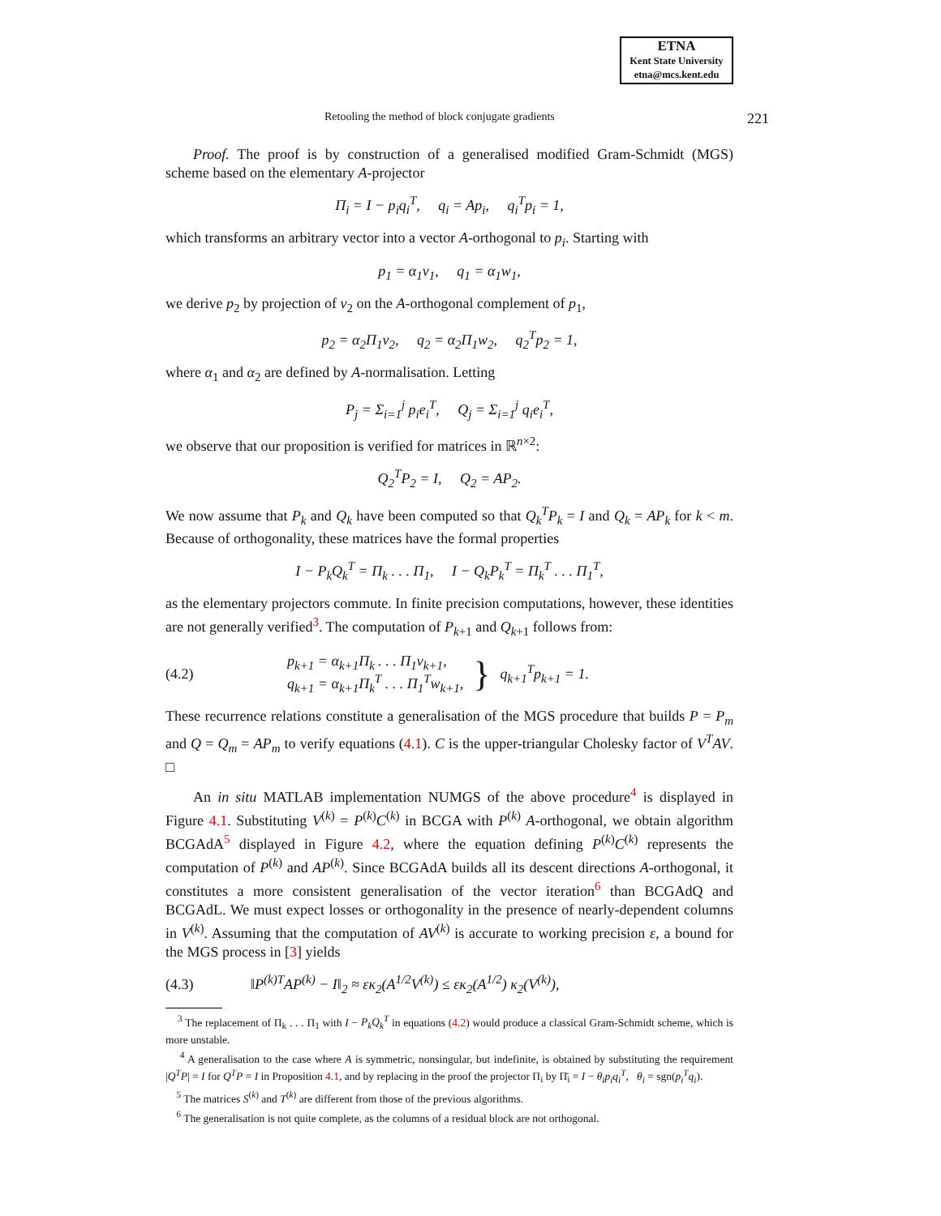ETNA
Kent State University
etna@mcs.kent.edu
Retooling the method of block conjugate gradients 221
Proof. The proof is by construction of a generalised modified Gram-Schmidt (MGS) scheme based on the elementary A-projector
Π<sub>i</sub> = I − p<sub>i</sub>q<sub>i</sub><sup>T</sup>, q<sub>i</sub> = Ap<sub>i</sub>, q<sub>i</sub><sup>T</sup>p<sub>i</sub> = 1,
which transforms an arbitrary vector into a vector A-orthogonal to p<sub>i</sub>. Starting with
p<sub>1</sub> = α<sub>1</sub>v<sub>1</sub>, q<sub>1</sub> = α<sub>1</sub>w<sub>1</sub>,
we derive p<sub>2</sub> by projection of v<sub>2</sub> on the A-orthogonal complement of p<sub>1</sub>,
p<sub>2</sub> = α<sub>2</sub>Π<sub>1</sub>v<sub>2</sub>, q<sub>2</sub> = α<sub>2</sub>Π<sub>1</sub>w<sub>2</sub>, q<sub>2</sub><sup>T</sup>p<sub>2</sub> = 1,
where α<sub>1</sub> and α<sub>2</sub> are defined by A-normalisation. Letting
P<sub>j</sub> = Σ<sub>i=1</sub><sup>j</sup> p<sub>i</sub>e<sub>i</sub><sup>T</sup>, Q<sub>j</sub> = Σ<sub>i=1</sub><sup>j</sup> q<sub>i</sub>e<sub>i</sub><sup>T</sup>,
we observe that our proposition is verified for matrices in ℝ<sup>n×2</sup>:
Q<sub>2</sub><sup>T</sup>P<sub>2</sub> = I, Q<sub>2</sub> = AP<sub>2</sub>.
We now assume that P<sub>k</sub> and Q<sub>k</sub> have been computed so that Q<sub>k</sub><sup>T</sup>P<sub>k</sub> = I and Q<sub>k</sub> = AP<sub>k</sub> for k < m. Because of orthogonality, these matrices have the formal properties
I − P<sub>k</sub>Q<sub>k</sub><sup>T</sup> = Π<sub>k</sub> . . . Π<sub>1</sub>, I − Q<sub>k</sub>P<sub>k</sub><sup>T</sup> = Π<sub>k</sub><sup>T</sup> . . . Π<sub>1</sub><sup>T</sup>,
as the elementary projectors commute. In finite precision computations, however, these identities are not generally verified<sup>3</sup>. The computation of P<sub>k+1</sub> and Q<sub>k+1</sub> follows from:
(4.2) p<sub>k+1</sub> = α<sub>k+1</sub>Π<sub>k</sub> . . . Π<sub>1</sub>v<sub>k+1</sub>,
q<sub>k+1</sub> = α<sub>k+1</sub>Π<sub>k</sub><sup>T</sup> . . . Π<sub>1</sub><sup>T</sup>w<sub>k+1</sub>, } q<sub>k+1</sub><sup>T</sup>p<sub>k+1</sub> = 1.
These recurrence relations constitute a generalisation of the MGS procedure that builds P = P<sub>m</sub> and Q = Q<sub>m</sub> = AP<sub>m</sub> to verify equations (4.1). C is the upper-triangular Cholesky factor of V<sup>T</sup>AV. □
An in situ MATLAB implementation NUMGS of the above procedure<sup>4</sup> is displayed in Figure 4.1. Substituting V<sup>(k)</sup> = P<sup>(k)</sup>C<sup>(k)</sup> in BCGA with P<sup>(k)</sup> A-orthogonal, we obtain algorithm BCGAdA<sup>5</sup> displayed in Figure 4.2, where the equation defining P<sup>(k)</sup>C<sup>(k)</sup> represents the computation of P<sup>(k)</sup> and AP<sup>(k)</sup>. Since BCGAdA builds all its descent directions A-orthogonal, it constitutes a more consistent generalisation of the vector iteration<sup>6</sup> than BCGAdQ and BCGAdL. We must expect losses or orthogonality in the presence of nearly-dependent columns in V<sup>(k)</sup>. Assuming that the computation of AV<sup>(k)</sup> is accurate to working precision ε, a bound for the MGS process in [3] yields
(4.3) ‖P<sup>(k)T</sup>AP<sup>(k)</sup> − I‖<sub>2</sub> ≈ εκ<sub>2</sub>(A<sup>1/2</sup>V<sup>(k)</sup>) ≤ εκ<sub>2</sub>(A<sup>1/2</sup>) κ<sub>2</sub>(V<sup>(k)</sup>),
<sup>3</sup> The replacement of Π<sub>k</sub> . . . Π<sub>1</sub> with I − P<sub>k</sub>Q<sub>k</sub><sup>T</sup> in equations (4.2) would produce a classical Gram-Schmidt scheme, which is more unstable.
<sup>4</sup> A generalisation to the case where A is symmetric, nonsingular, but indefinite, is obtained by substituting the requirement |Q<sup>T</sup>P| = I for Q<sup>T</sup>P = I in Proposition 4.1, and by replacing in the proof the projector Π<sub>i</sub> by Π̄<sub>i</sub> = I − θ<sub>i</sub>p<sub>i</sub>q<sub>i</sub><sup>T</sup>, θ<sub>i</sub> = sgn(p<sub>i</sub><sup>T</sup>q<sub>i</sub>).
<sup>5</sup> The matrices S<sup>(k)</sup> and T<sup>(k)</sup> are different from those of the previous algorithms.
<sup>6</sup> The generalisation is not quite complete, as the columns of a residual block are not orthogonal.